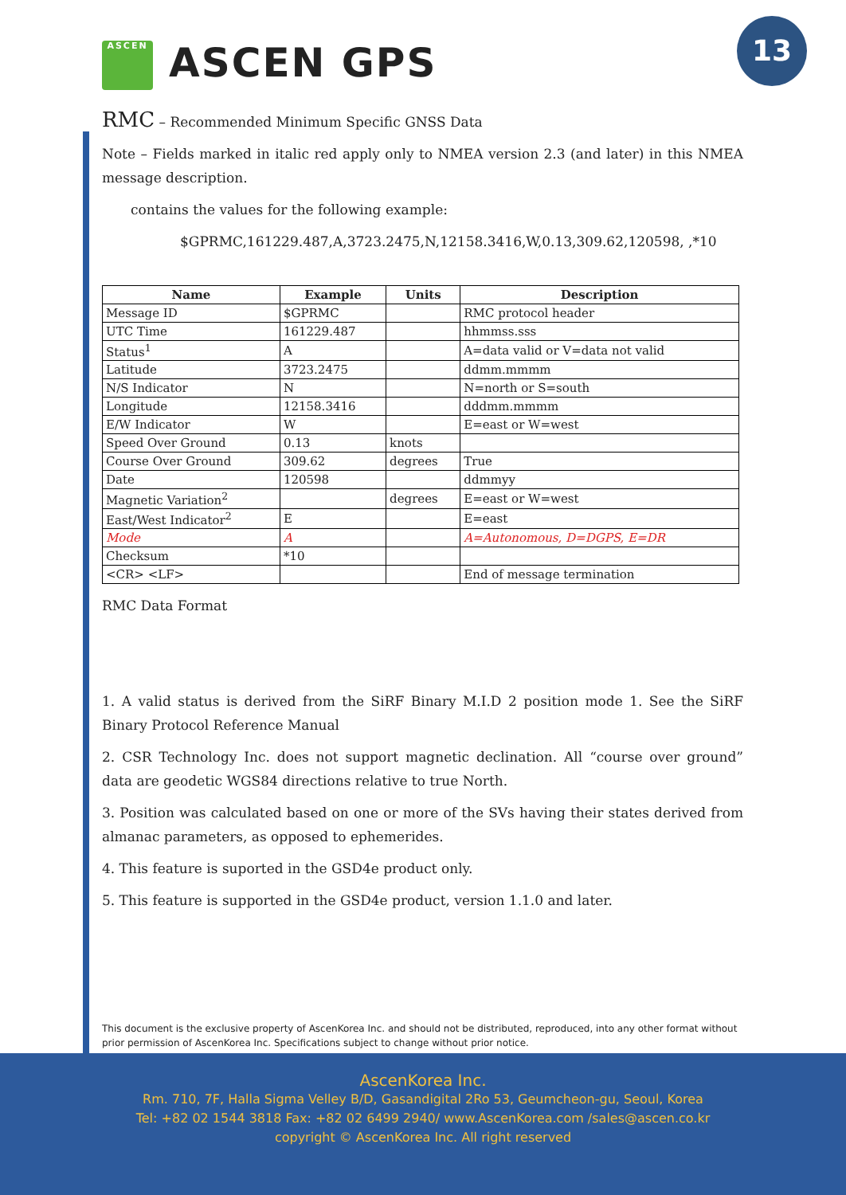ASCEN ASCEN GPS
13
RMC – Recommended Minimum Specific GNSS Data
Note – Fields marked in italic red apply only to NMEA version 2.3 (and later) in this NMEA message description.
contains the values for the following example:
$GPRMC,161229.487,A,3723.2475,N,12158.3416,W,0.13,309.62,120598, ,*10
| Name | Example | Units | Description |
| --- | --- | --- | --- |
| Message ID | $GPRMC | | RMC protocol header |
| UTC Time | 161229.487 | | hhmmss.sss |
| Status<sup>1</sup> | A | | A=data valid or V=data not valid |
| Latitude | 3723.2475 | | ddmm.mmmm |
| N/S Indicator | N | | N=north or S=south |
| Longitude | 12158.3416 | | dddmm.mmmm |
| E/W Indicator | W | | E=east or W=west |
| Speed Over Ground | 0.13 | knots | |
| Course Over Ground | 309.62 | degrees | True |
| Date | 120598 | | ddmmyy |
| Magnetic Variation<sup>2</sup> | | degrees | E=east or W=west |
| East/West Indicator<sup>2</sup> | E | | E=east |
| Mode | A | | A=Autonomous, D=DGPS, E=DR |
| Checksum | *10 | | |
| <CR> <LF> | | | End of message termination |
RMC Data Format
1. A valid status is derived from the SiRF Binary M.I.D 2 position mode 1. See the SiRF Binary Protocol Reference Manual
2. CSR Technology Inc. does not support magnetic declination. All “course over ground” data are geodetic WGS84 directions relative to true North.
3. Position was calculated based on one or more of the SVs having their states derived from almanac parameters, as opposed to ephemerides.
4. This feature is suported in the GSD4e product only.
5. This feature is supported in the GSD4e product, version 1.1.0 and later.
This document is the exclusive property of AscenKorea Inc. and should not be distributed, reproduced, into any other format without prior permission of AscenKorea Inc. Specifications subject to change without prior notice.
AscenKorea Inc.
Rm. 710, 7F, Halla Sigma Velley B/D, Gasandigital 2Ro 53, Geumcheon-gu, Seoul, Korea
Tel: +82 02 1544 3818 Fax: +82 02 6499 2940/ www.AscenKorea.com /sales@ascen.co.kr
copyright © AscenKorea Inc. All right reserved